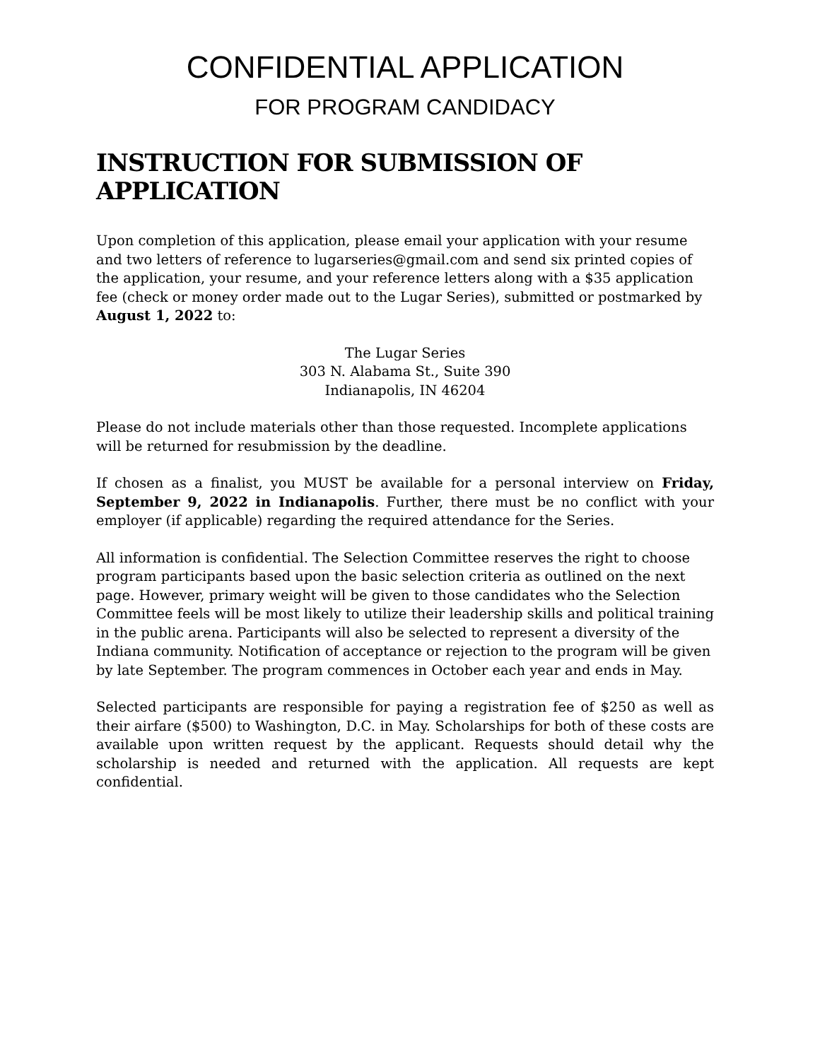CONFIDENTIAL APPLICATION
FOR PROGRAM CANDIDACY
INSTRUCTION FOR SUBMISSION OF APPLICATION
Upon completion of this application, please email your application with your resume and two letters of reference to lugarseries@gmail.com and send six printed copies of the application, your resume, and your reference letters along with a $35 application fee (check or money order made out to the Lugar Series), submitted or postmarked by August 1, 2022 to:
The Lugar Series
303 N. Alabama St., Suite 390
Indianapolis, IN 46204
Please do not include materials other than those requested. Incomplete applications will be returned for resubmission by the deadline.
If chosen as a finalist, you MUST be available for a personal interview on Friday, September 9, 2022 in Indianapolis. Further, there must be no conflict with your employer (if applicable) regarding the required attendance for the Series.
All information is confidential. The Selection Committee reserves the right to choose program participants based upon the basic selection criteria as outlined on the next page. However, primary weight will be given to those candidates who the Selection Committee feels will be most likely to utilize their leadership skills and political training in the public arena. Participants will also be selected to represent a diversity of the Indiana community. Notification of acceptance or rejection to the program will be given by late September. The program commences in October each year and ends in May.
Selected participants are responsible for paying a registration fee of $250 as well as their airfare ($500) to Washington, D.C. in May. Scholarships for both of these costs are available upon written request by the applicant. Requests should detail why the scholarship is needed and returned with the application. All requests are kept confidential.